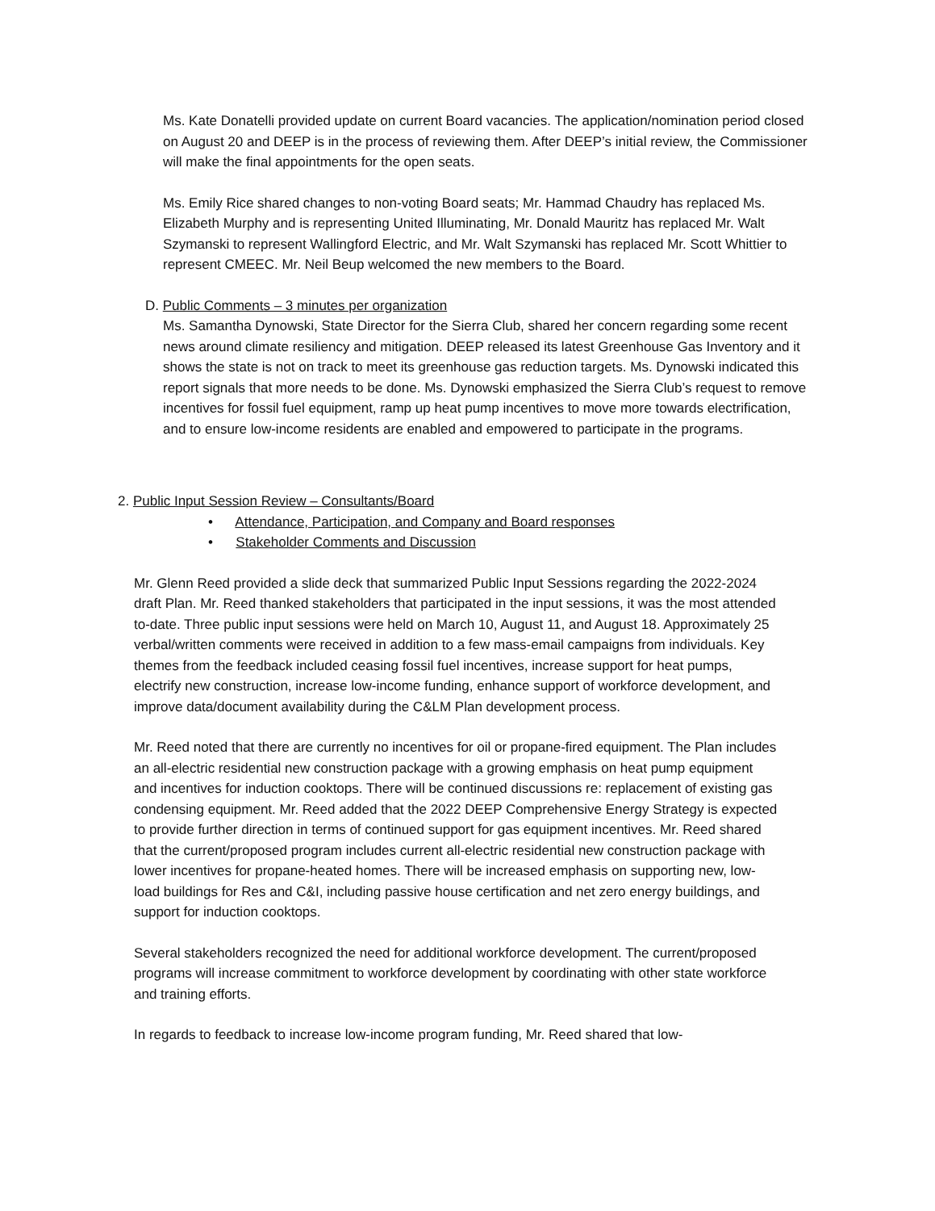Ms. Kate Donatelli provided update on current Board vacancies. The application/nomination period closed on August 20 and DEEP is in the process of reviewing them. After DEEP’s initial review, the Commissioner will make the final appointments for the open seats.
Ms. Emily Rice shared changes to non-voting Board seats; Mr. Hammad Chaudry has replaced Ms. Elizabeth Murphy and is representing United Illuminating, Mr. Donald Mauritz has replaced Mr. Walt Szymanski to represent Wallingford Electric, and Mr. Walt Szymanski has replaced Mr. Scott Whittier to represent CMEEC. Mr. Neil Beup welcomed the new members to the Board.
D. Public Comments – 3 minutes per organization
Ms. Samantha Dynowski, State Director for the Sierra Club, shared her concern regarding some recent news around climate resiliency and mitigation. DEEP released its latest Greenhouse Gas Inventory and it shows the state is not on track to meet its greenhouse gas reduction targets. Ms. Dynowski indicated this report signals that more needs to be done. Ms. Dynowski emphasized the Sierra Club’s request to remove incentives for fossil fuel equipment, ramp up heat pump incentives to move more towards electrification, and to ensure low-income residents are enabled and empowered to participate in the programs.
2. Public Input Session Review – Consultants/Board
• Attendance, Participation, and Company and Board responses
• Stakeholder Comments and Discussion
Mr. Glenn Reed provided a slide deck that summarized Public Input Sessions regarding the 2022-2024 draft Plan. Mr. Reed thanked stakeholders that participated in the input sessions, it was the most attended to-date. Three public input sessions were held on March 10, August 11, and August 18. Approximately 25 verbal/written comments were received in addition to a few mass-email campaigns from individuals. Key themes from the feedback included ceasing fossil fuel incentives, increase support for heat pumps, electrify new construction, increase low-income funding, enhance support of workforce development, and improve data/document availability during the C&LM Plan development process.
Mr. Reed noted that there are currently no incentives for oil or propane-fired equipment. The Plan includes an all-electric residential new construction package with a growing emphasis on heat pump equipment and incentives for induction cooktops. There will be continued discussions re: replacement of existing gas condensing equipment. Mr. Reed added that the 2022 DEEP Comprehensive Energy Strategy is expected to provide further direction in terms of continued support for gas equipment incentives. Mr. Reed shared that the current/proposed program includes current all-electric residential new construction package with lower incentives for propane-heated homes. There will be increased emphasis on supporting new, low-load buildings for Res and C&I, including passive house certification and net zero energy buildings, and support for induction cooktops.
Several stakeholders recognized the need for additional workforce development. The current/proposed programs will increase commitment to workforce development by coordinating with other state workforce and training efforts.
In regards to feedback to increase low-income program funding, Mr. Reed shared that low-